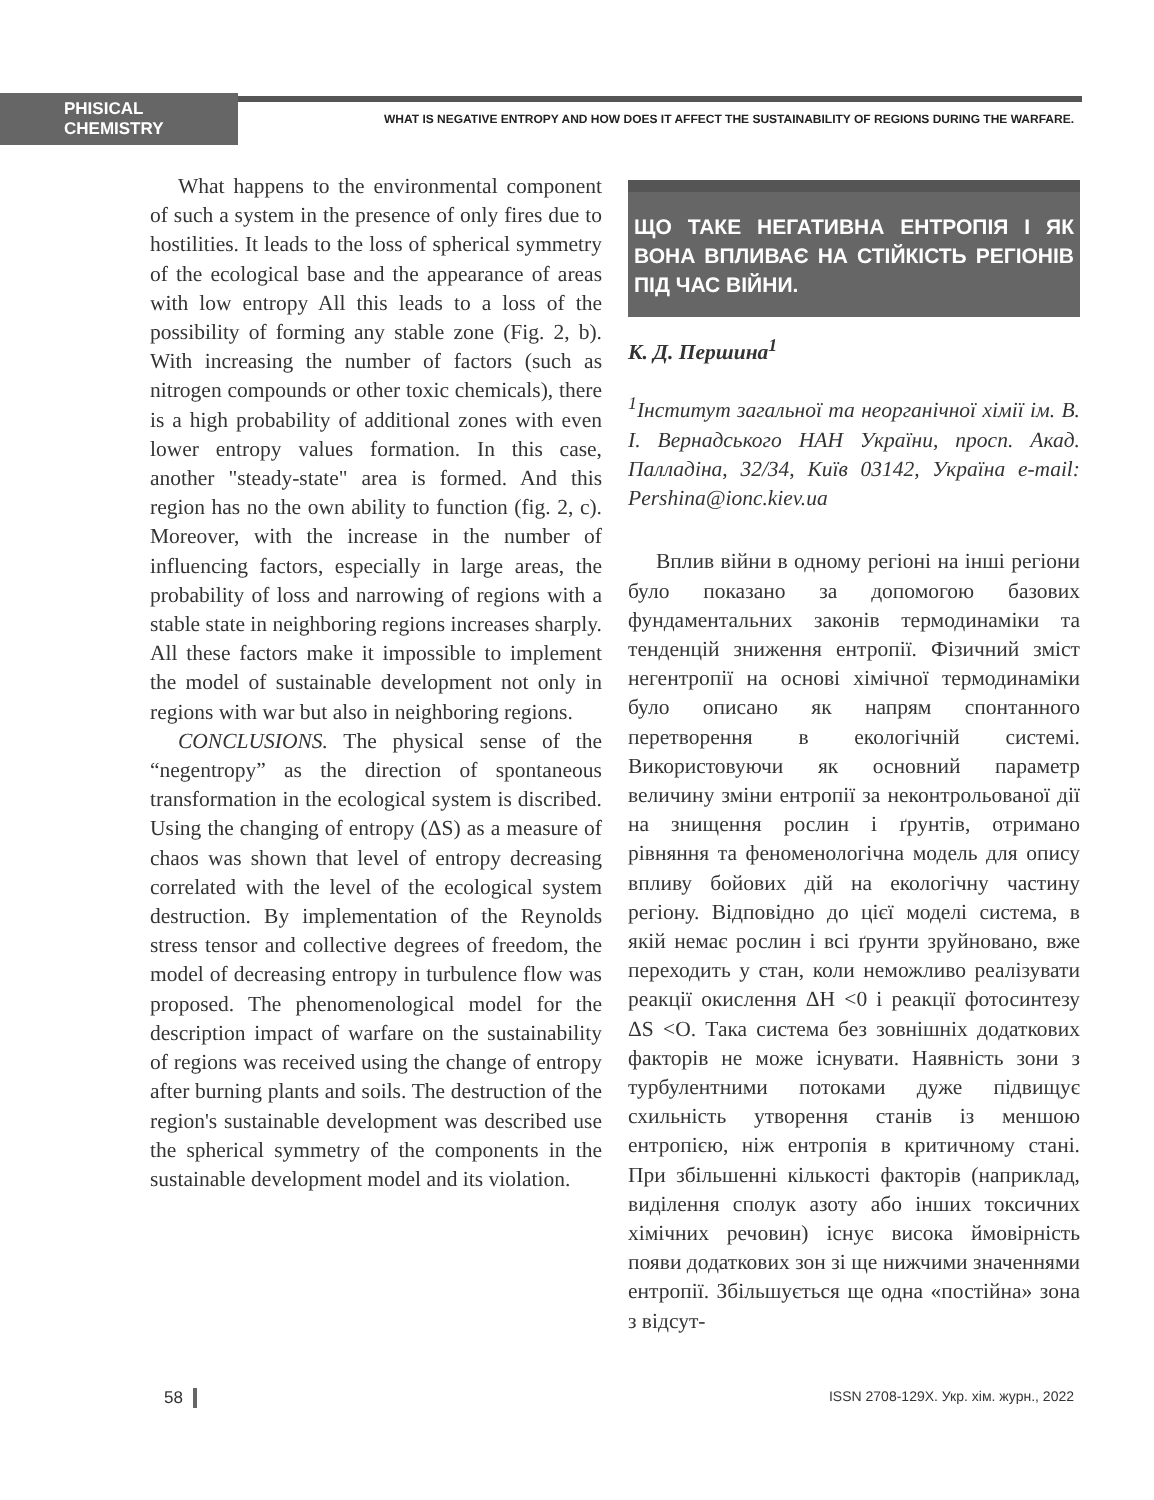PHISICAL CHEMISTRY
WHAT IS NEGATIVE ENTROPY AND HOW DOES IT AFFECT THE SUSTAINABILITY OF REGIONS DURING THE WARFARE.
What happens to the environmental component of such a system in the presence of only fires due to hostilities. It leads to the loss of spherical symmetry of the ecological base and the appearance of areas with low entropy All this leads to a loss of the possibility of forming any stable zone (Fig. 2, b). With increasing the number of factors (such as nitrogen compounds or other toxic chemicals), there is a high probability of additional zones with even lower entropy values formation. In this case, another "steady-state" area is formed. And this region has no the own ability to function (fig. 2, c). Moreover, with the increase in the number of influencing factors, especially in large areas, the probability of loss and narrowing of regions with a stable state in neighboring regions increases sharply. All these factors make it impossible to implement the model of sustainable development not only in regions with war but also in neighboring regions.
CONCLUSIONS. The physical sense of the “negentropy” as the direction of spontaneous transformation in the ecological system is discribed. Using the changing of entropy (ΔS) as a measure of chaos was shown that level of entropy decreasing correlated with the level of the ecological system destruction. By implementation of the Reynolds stress tensor and collective degrees of freedom, the model of decreasing entropy in turbulence flow was proposed. The phenomenological model for the description impact of warfare on the sustainability of regions was received using the change of entropy after burning plants and soils. The destruction of the region's sustainable development was described use the spherical symmetry of the components in the sustainable development model and its violation.
ЩО ТАКЕ НЕГАТИВНА ЕНТРОПІЯ І ЯК ВОНА ВПЛИВАЄ НА СТІЙКІСТЬ РЕГІОНІВ ПІД ЧАС ВІЙНИ.
К. Д. Першина<sup>1</sup>
<sup>1</sup> Інститут загальної та неорганічної хімії ім. В. І. Вернадського НАН України, просп. Акад. Палладіна, 32/34, Київ 03142, Україна e-mail: Pershina@ionc.kiev.ua
Вплив війни в одному регіоні на інші регіони було показано за допомогою базових фундаментальних законів термодинаміки та тенденцій зниження ентропії. Фізичний зміст негентропії на основі хімічної термодинаміки було описано як напрям спонтанного перетворення в екологічній системі. Використовуючи як основний параметр величину зміни ентропії за неконтрольованої дії на знищення рослин і ґрунтів, отримано рівняння та феноменологічна модель для опису впливу бойових дій на екологічну частину регіону. Відповідно до цієї моделі система, в якій немає рослин і всі ґрунти зруйновано, вже переходить у стан, коли неможливо реалізувати реакції окислення ΔH <0 і реакції фотосинтезу ΔS <O. Така система без зовнішніх додаткових факторів не може існувати. Наявність зони з турбулентними потоками дуже підвищує схильність утворення станів із меншою ентропією, ніж ентропія в критичному стані. При збільшенні кількості факторів (наприклад, виділення сполук азоту або інших токсичних хімічних речовин) існує висока ймовірність появи додаткових зон зі ще нижчими значеннями ентропії. Збільшується ще одна «постійна» зона з відсут-
58 ISSN 2708-129X. Укр. хім. журн., 2022